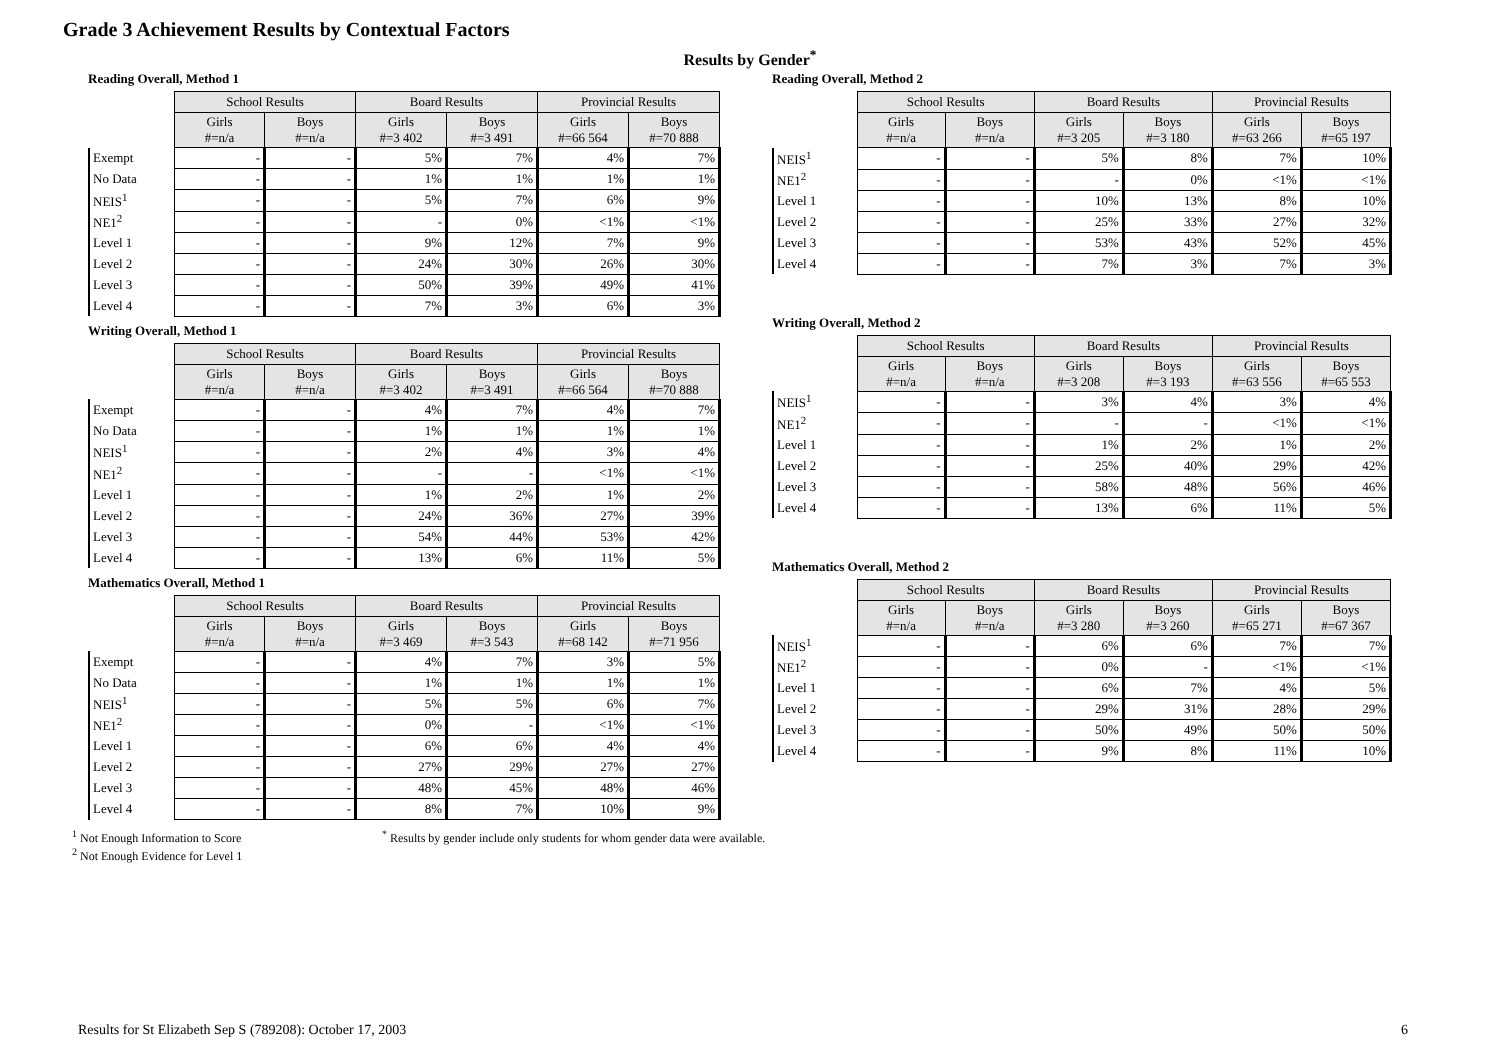Grade 3 Achievement Results by Contextual Factors
Results by Gender<sup>*</sup>
Reading Overall, Method 1
| | School Results | | Board Results | | Provincial Results | |
| | Girls #=n/a | Boys #=n/a | Girls #=3 402 | Boys #=3 491 | Girls #=66 564 | Boys #=70 888 |
| Exempt | - | - | 5% | 7% | 4% | 7% |
| No Data | - | - | 1% | 1% | 1% | 1% |
| NEIS<sup>1</sup> | - | - | 5% | 7% | 6% | 9% |
| NE1<sup>2</sup> | - | - | - | 0% | <1% | <1% |
| Level 1 | - | - | 9% | 12% | 7% | 9% |
| Level 2 | - | - | 24% | 30% | 26% | 30% |
| Level 3 | - | - | 50% | 39% | 49% | 41% |
| Level 4 | - | - | 7% | 3% | 6% | 3% |
Writing Overall, Method 1
| | School Results | | Board Results | | Provincial Results | |
| | Girls #=n/a | Boys #=n/a | Girls #=3 402 | Boys #=3 491 | Girls #=66 564 | Boys #=70 888 |
| Exempt | - | - | 4% | 7% | 4% | 7% |
| No Data | - | - | 1% | 1% | 1% | 1% |
| NEIS<sup>1</sup> | - | - | 2% | 4% | 3% | 4% |
| NE1<sup>2</sup> | - | - | - | - | <1% | <1% |
| Level 1 | - | - | 1% | 2% | 1% | 2% |
| Level 2 | - | - | 24% | 36% | 27% | 39% |
| Level 3 | - | - | 54% | 44% | 53% | 42% |
| Level 4 | - | - | 13% | 6% | 11% | 5% |
Mathematics Overall, Method 1
| | School Results | | Board Results | | Provincial Results | |
| | Girls #=n/a | Boys #=n/a | Girls #=3 469 | Boys #=3 543 | Girls #=68 142 | Boys #=71 956 |
| Exempt | - | - | 4% | 7% | 3% | 5% |
| No Data | - | - | 1% | 1% | 1% | 1% |
| NEIS<sup>1</sup> | - | - | 5% | 5% | 6% | 7% |
| NE1<sup>2</sup> | - | - | 0% | - | <1% | <1% |
| Level 1 | - | - | 6% | 6% | 4% | 4% |
| Level 2 | - | - | 27% | 29% | 27% | 27% |
| Level 3 | - | - | 48% | 45% | 48% | 46% |
| Level 4 | - | - | 8% | 7% | 10% | 9% |
Reading Overall, Method 2
| | School Results | | Board Results | | Provincial Results | |
| | Girls #=n/a | Boys #=n/a | Girls #=3 205 | Boys #=3 180 | Girls #=63 266 | Boys #=65 197 |
| NEIS<sup>1</sup> | - | - | 5% | 8% | 7% | 10% |
| NE1<sup>2</sup> | - | - | - | 0% | <1% | <1% |
| Level 1 | - | - | 10% | 13% | 8% | 10% |
| Level 2 | - | - | 25% | 33% | 27% | 32% |
| Level 3 | - | - | 53% | 43% | 52% | 45% |
| Level 4 | - | - | 7% | 3% | 7% | 3% |
Writing Overall, Method 2
| | School Results | | Board Results | | Provincial Results | |
| | Girls #=n/a | Boys #=n/a | Girls #=3 208 | Boys #=3 193 | Girls #=63 556 | Boys #=65 553 |
| NEIS<sup>1</sup> | - | - | 3% | 4% | 3% | 4% |
| NE1<sup>2</sup> | - | - | - | - | <1% | <1% |
| Level 1 | - | - | 1% | 2% | 1% | 2% |
| Level 2 | - | - | 25% | 40% | 29% | 42% |
| Level 3 | - | - | 58% | 48% | 56% | 46% |
| Level 4 | - | - | 13% | 6% | 11% | 5% |
Mathematics Overall, Method 2
| | School Results | | Board Results | | Provincial Results | |
| | Girls #=n/a | Boys #=n/a | Girls #=3 280 | Boys #=3 260 | Girls #=65 271 | Boys #=67 367 |
| NEIS<sup>1</sup> | - | - | 6% | 6% | 7% | 7% |
| NE1<sup>2</sup> | - | - | 0% | - | <1% | <1% |
| Level 1 | - | - | 6% | 7% | 4% | 5% |
| Level 2 | - | - | 29% | 31% | 28% | 29% |
| Level 3 | - | - | 50% | 49% | 50% | 50% |
| Level 4 | - | - | 9% | 8% | 11% | 10% |
<sup>1</sup> Not Enough Information to Score
<sup>2</sup> Not Enough Evidence for Level 1
<sup>*</sup> Results by gender include only students for whom gender data were available.
Results for St Elizabeth Sep S (789208): October 17, 2003 6